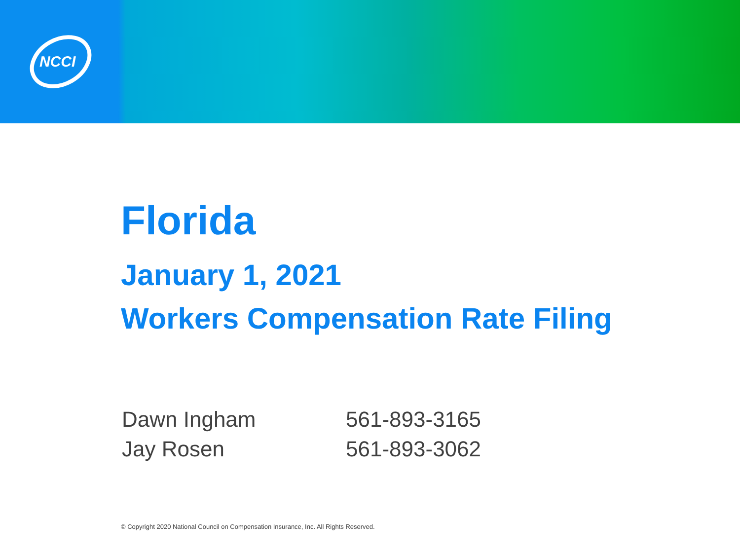NCCI
Florida
January 1, 2021
Workers Compensation Rate Filing
| Dawn Ingham | 561-893-3165 |
| Jay Rosen | 561-893-3062 |
© Copyright 2020 National Council on Compensation Insurance, Inc. All Rights Reserved.